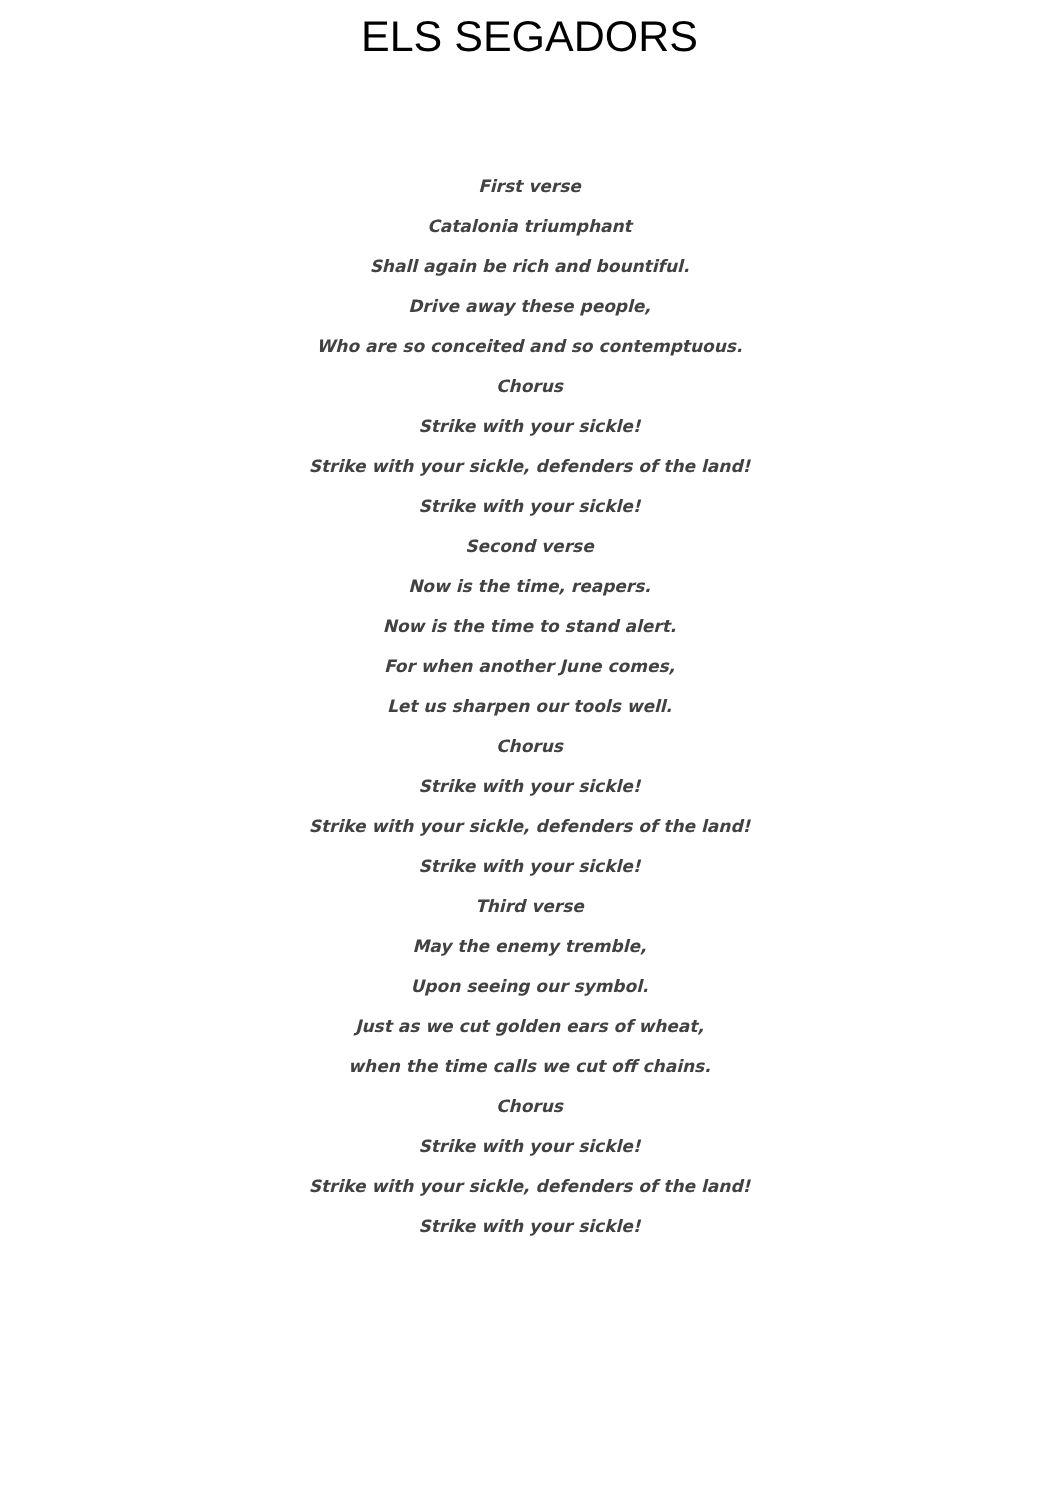ELS SEGADORS
First verse
Catalonia triumphant
Shall again be rich and bountiful.
Drive away these people,
Who are so conceited and so contemptuous.
Chorus
Strike with your sickle!
Strike with your sickle, defenders of the land!
Strike with your sickle!
Second verse
Now is the time, reapers.
Now is the time to stand alert.
For when another June comes,
Let us sharpen our tools well.
Chorus
Strike with your sickle!
Strike with your sickle, defenders of the land!
Strike with your sickle!
Third verse
May the enemy tremble,
Upon seeing our symbol.
Just as we cut golden ears of wheat,
when the time calls we cut off chains.
Chorus
Strike with your sickle!
Strike with your sickle, defenders of the land!
Strike with your sickle!